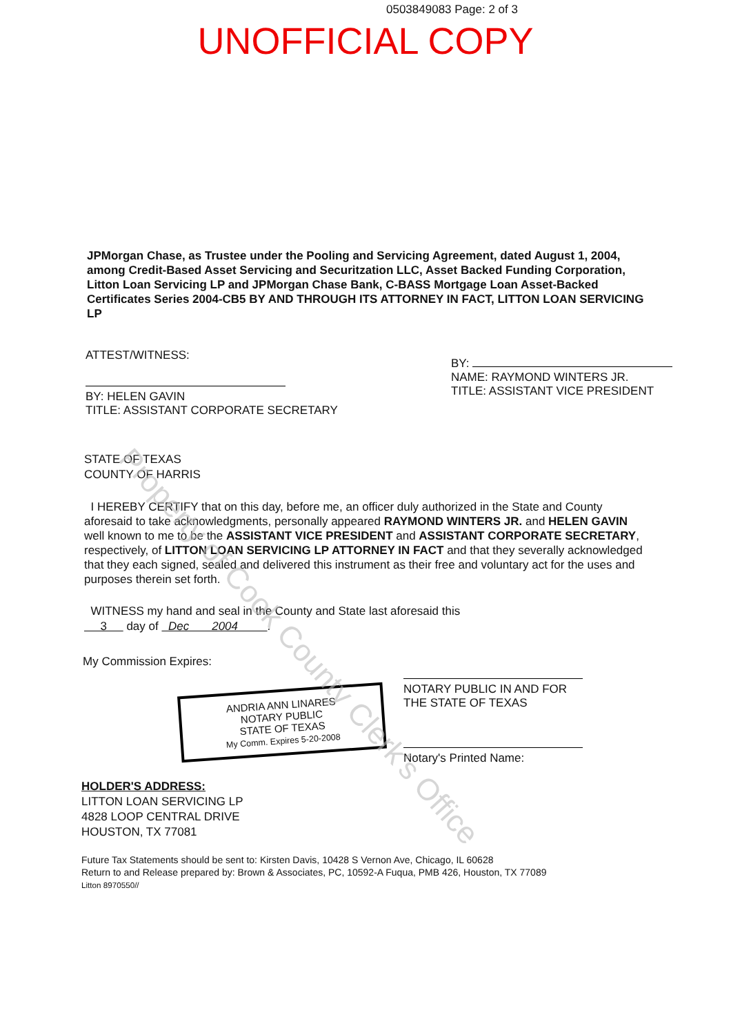0503849083 Page: 2 of 3
UNOFFICIAL COPY
JPMorgan Chase, as Trustee under the Pooling and Servicing Agreement, dated August 1, 2004, among Credit-Based Asset Servicing and Securitzation LLC, Asset Backed Funding Corporation, Litton Loan Servicing LP and JPMorgan Chase Bank, C-BASS Mortgage Loan Asset-Backed Certificates Series 2004-CB5 BY AND THROUGH ITS ATTORNEY IN FACT, LITTON LOAN SERVICING LP
ATTEST/WITNESS:
BY: HELEN GAVIN
TITLE: ASSISTANT CORPORATE SECRETARY
BY:
NAME: RAYMOND WINTERS JR.
TITLE: ASSISTANT VICE PRESIDENT
STATE OF TEXAS
COUNTY OF HARRIS
I HEREBY CERTIFY that on this day, before me, an officer duly authorized in the State and County aforesaid to take acknowledgments, personally appeared RAYMOND WINTERS JR. and HELEN GAVIN well known to me to be the ASSISTANT VICE PRESIDENT and ASSISTANT CORPORATE SECRETARY, respectively, of LITTON LOAN SERVICING LP ATTORNEY IN FACT and that they severally acknowledged that they each signed, sealed and delivered this instrument as their free and voluntary act for the uses and purposes therein set forth.
WITNESS my hand and seal in the County and State last aforesaid this
3 day of Dec 2004 .
My Commission Expires:
ANDRIA ANN LINARES
NOTARY PUBLIC
STATE OF TEXAS
My Comm. Expires 5-20-2008
NOTARY PUBLIC IN AND FOR
THE STATE OF TEXAS
Notary's Printed Name:
HOLDER'S ADDRESS:
LITTON LOAN SERVICING LP
4828 LOOP CENTRAL DRIVE
HOUSTON, TX 77081
Future Tax Statements should be sent to: Kirsten Davis, 10428 S Vernon Ave, Chicago, IL 60628
Return to and Release prepared by: Brown & Associates, PC, 10592-A Fuqua, PMB 426, Houston, TX 77089
Litton 8970550//
Property of Cook County Clerk's Office